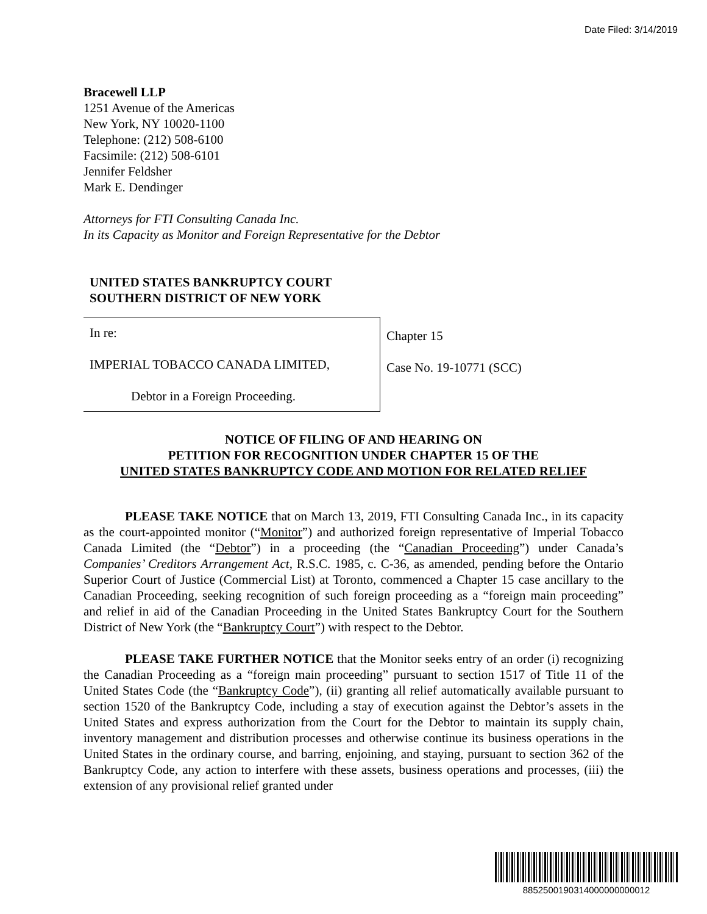Date Filed: 3/14/2019
Bracewell LLP
1251 Avenue of the Americas
New York, NY 10020-1100
Telephone: (212) 508-6100
Facsimile: (212) 508-6101
Jennifer Feldsher
Mark E. Dendinger
Attorneys for FTI Consulting Canada Inc.
In its Capacity as Monitor and Foreign Representative for the Debtor
UNITED STATES BANKRUPTCY COURT
SOUTHERN DISTRICT OF NEW YORK
In re:
IMPERIAL TOBACCO CANADA LIMITED,
Debtor in a Foreign Proceeding.
Chapter 15
Case No. 19-10771 (SCC)
NOTICE OF FILING OF AND HEARING ON
PETITION FOR RECOGNITION UNDER CHAPTER 15 OF THE
UNITED STATES BANKRUPTCY CODE AND MOTION FOR RELATED RELIEF
PLEASE TAKE NOTICE that on March 13, 2019, FTI Consulting Canada Inc., in its capacity as the court-appointed monitor (“Monitor”) and authorized foreign representative of Imperial Tobacco Canada Limited (the “Debtor”) in a proceeding (the “Canadian Proceeding”) under Canada’s Companies’ Creditors Arrangement Act, R.S.C. 1985, c. C-36, as amended, pending before the Ontario Superior Court of Justice (Commercial List) at Toronto, commenced a Chapter 15 case ancillary to the Canadian Proceeding, seeking recognition of such foreign proceeding as a “foreign main proceeding” and relief in aid of the Canadian Proceeding in the United States Bankruptcy Court for the Southern District of New York (the “Bankruptcy Court”) with respect to the Debtor.
PLEASE TAKE FURTHER NOTICE that the Monitor seeks entry of an order (i) recognizing the Canadian Proceeding as a “foreign main proceeding” pursuant to section 1517 of Title 11 of the United States Code (the “Bankruptcy Code”), (ii) granting all relief automatically available pursuant to section 1520 of the Bankruptcy Code, including a stay of execution against the Debtor’s assets in the United States and express authorization from the Court for the Debtor to maintain its supply chain, inventory management and distribution processes and otherwise continue its business operations in the United States in the ordinary course, and barring, enjoining, and staying, pursuant to section 362 of the Bankruptcy Code, any action to interfere with these assets, business operations and processes, (iii) the extension of any provisional relief granted under
8852500190314000000000012